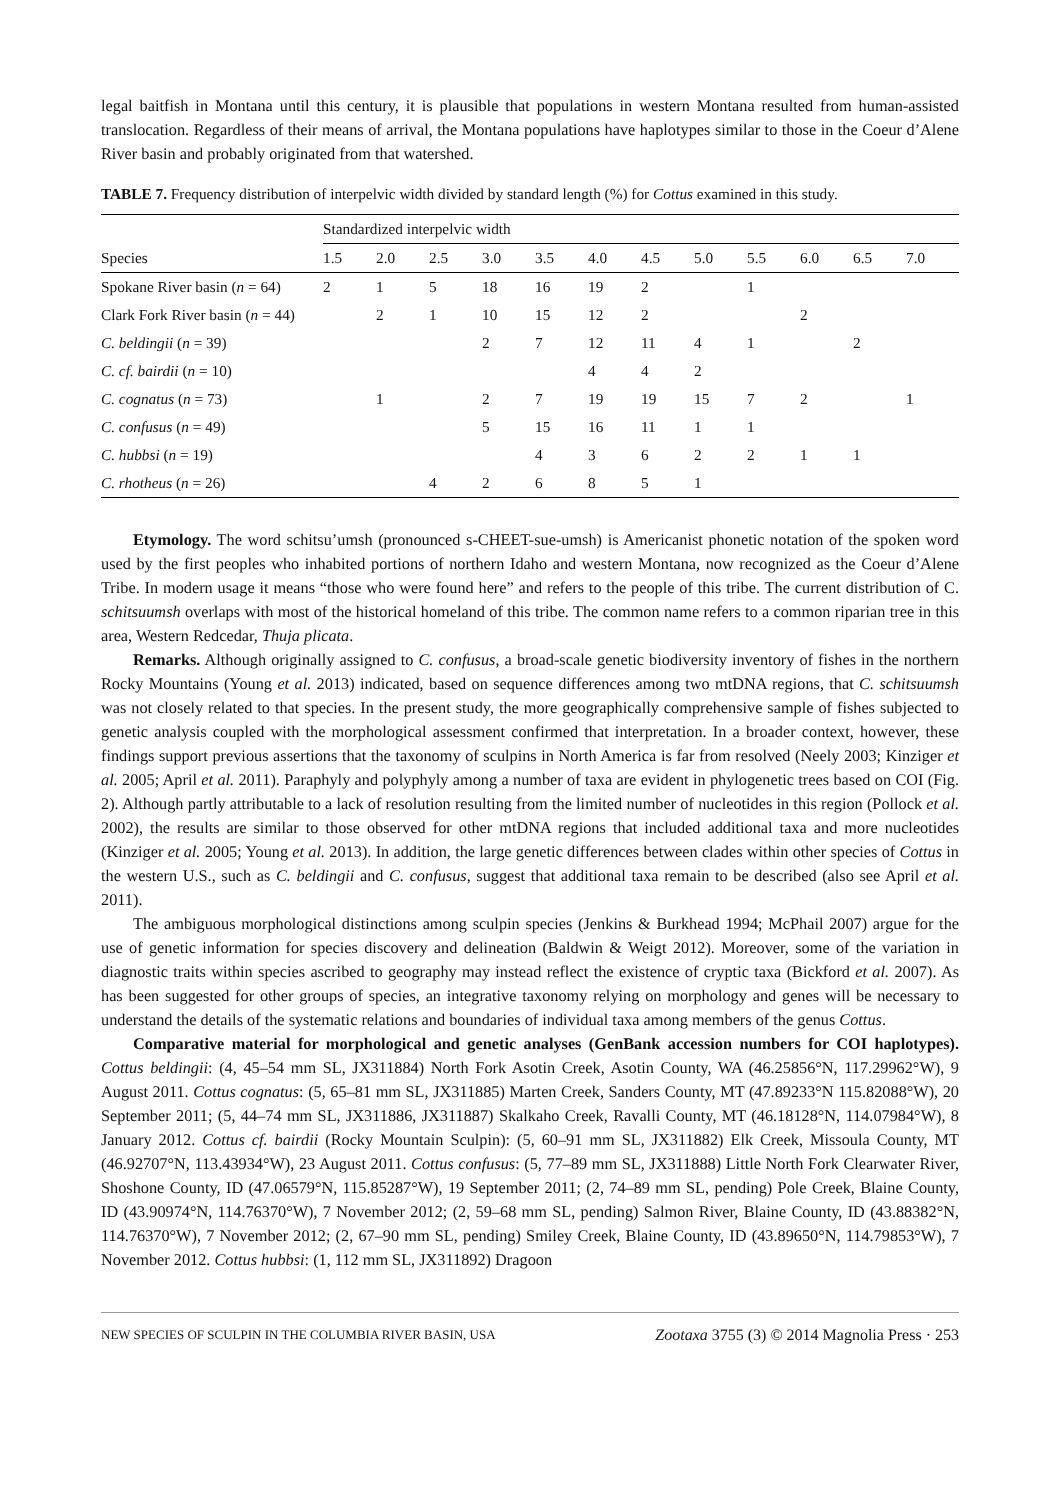legal baitfish in Montana until this century, it is plausible that populations in western Montana resulted from human-assisted translocation. Regardless of their means of arrival, the Montana populations have haplotypes similar to those in the Coeur d’Alene River basin and probably originated from that watershed.
TABLE 7. Frequency distribution of interpelvic width divided by standard length (%) for Cottus examined in this study.
| | Standardized interpelvic width | | | | | | | | | | | |
| --- | --- | --- | --- | --- | --- | --- | --- | --- | --- | --- | --- | --- |
| Species | 1.5 | 2.0 | 2.5 | 3.0 | 3.5 | 4.0 | 4.5 | 5.0 | 5.5 | 6.0 | 6.5 | 7.0 |
| Spokane River basin ( n = 64) | 2 | 1 | 5 | 18 | 16 | 19 | 2 | | 1 | | | |
| Clark Fork River basin ( n = 44) | | 2 | 1 | 10 | 15 | 12 | 2 | | | 2 | | |
| C. beldingii ( n = 39) | | | | 2 | 7 | 12 | 11 | 4 | 1 | | 2 | |
| C. cf. bairdii ( n = 10) | | | | | | 4 | 4 | 2 | | | | |
| C. cognatus ( n = 73) | | 1 | | 2 | 7 | 19 | 19 | 15 | 7 | 2 | | 1 |
| C. confusus ( n = 49) | | | | 5 | 15 | 16 | 11 | 1 | 1 | | | |
| C. hubbsi ( n = 19) | | | | | 4 | 3 | 6 | 2 | 2 | 1 | 1 | |
| C. rhotheus ( n = 26) | | | 4 | 2 | 6 | 8 | 5 | 1 | | | | |
Etymology. The word schitsu’umsh (pronounced s-CHEET-sue-umsh) is Americanist phonetic notation of the spoken word used by the first peoples who inhabited portions of northern Idaho and western Montana, now recognized as the Coeur d’Alene Tribe. In modern usage it means “those who were found here” and refers to the people of this tribe. The current distribution of C. schitsuumsh overlaps with most of the historical homeland of this tribe. The common name refers to a common riparian tree in this area, Western Redcedar, Thuja plicata.
Remarks. Although originally assigned to C. confusus, a broad-scale genetic biodiversity inventory of fishes in the northern Rocky Mountains (Young et al. 2013) indicated, based on sequence differences among two mtDNA regions, that C. schitsuumsh was not closely related to that species. In the present study, the more geographically comprehensive sample of fishes subjected to genetic analysis coupled with the morphological assessment confirmed that interpretation. In a broader context, however, these findings support previous assertions that the taxonomy of sculpins in North America is far from resolved (Neely 2003; Kinziger et al. 2005; April et al. 2011). Paraphyly and polyphyly among a number of taxa are evident in phylogenetic trees based on COI (Fig. 2). Although partly attributable to a lack of resolution resulting from the limited number of nucleotides in this region (Pollock et al. 2002), the results are similar to those observed for other mtDNA regions that included additional taxa and more nucleotides (Kinziger et al. 2005; Young et al. 2013). In addition, the large genetic differences between clades within other species of Cottus in the western U.S., such as C. beldingii and C. confusus, suggest that additional taxa remain to be described (also see April et al. 2011).
The ambiguous morphological distinctions among sculpin species (Jenkins & Burkhead 1994; McPhail 2007) argue for the use of genetic information for species discovery and delineation (Baldwin & Weigt 2012). Moreover, some of the variation in diagnostic traits within species ascribed to geography may instead reflect the existence of cryptic taxa (Bickford et al. 2007). As has been suggested for other groups of species, an integrative taxonomy relying on morphology and genes will be necessary to understand the details of the systematic relations and boundaries of individual taxa among members of the genus Cottus.
Comparative material for morphological and genetic analyses (GenBank accession numbers for COI haplotypes). Cottus beldingii: (4, 45–54 mm SL, JX311884) North Fork Asotin Creek, Asotin County, WA (46.25856°N, 117.29962°W), 9 August 2011. Cottus cognatus: (5, 65–81 mm SL, JX311885) Marten Creek, Sanders County, MT (47.89233°N 115.82088°W), 20 September 2011; (5, 44–74 mm SL, JX311886, JX311887) Skalkaho Creek, Ravalli County, MT (46.18128°N, 114.07984°W), 8 January 2012. Cottus cf. bairdii (Rocky Mountain Sculpin): (5, 60–91 mm SL, JX311882) Elk Creek, Missoula County, MT (46.92707°N, 113.43934°W), 23 August 2011. Cottus confusus: (5, 77–89 mm SL, JX311888) Little North Fork Clearwater River, Shoshone County, ID (47.06579°N, 115.85287°W), 19 September 2011; (2, 74–89 mm SL, pending) Pole Creek, Blaine County, ID (43.90974°N, 114.76370°W), 7 November 2012; (2, 59–68 mm SL, pending) Salmon River, Blaine County, ID (43.88382°N, 114.76370°W), 7 November 2012; (2, 67–90 mm SL, pending) Smiley Creek, Blaine County, ID (43.89650°N, 114.79853°W), 7 November 2012. Cottus hubbsi: (1, 112 mm SL, JX311892) Dragoon
NEW SPECIES OF SCULPIN IN THE COLUMBIA RIVER BASIN, USA Zootaxa 3755 (3) © 2014 Magnolia Press · 253